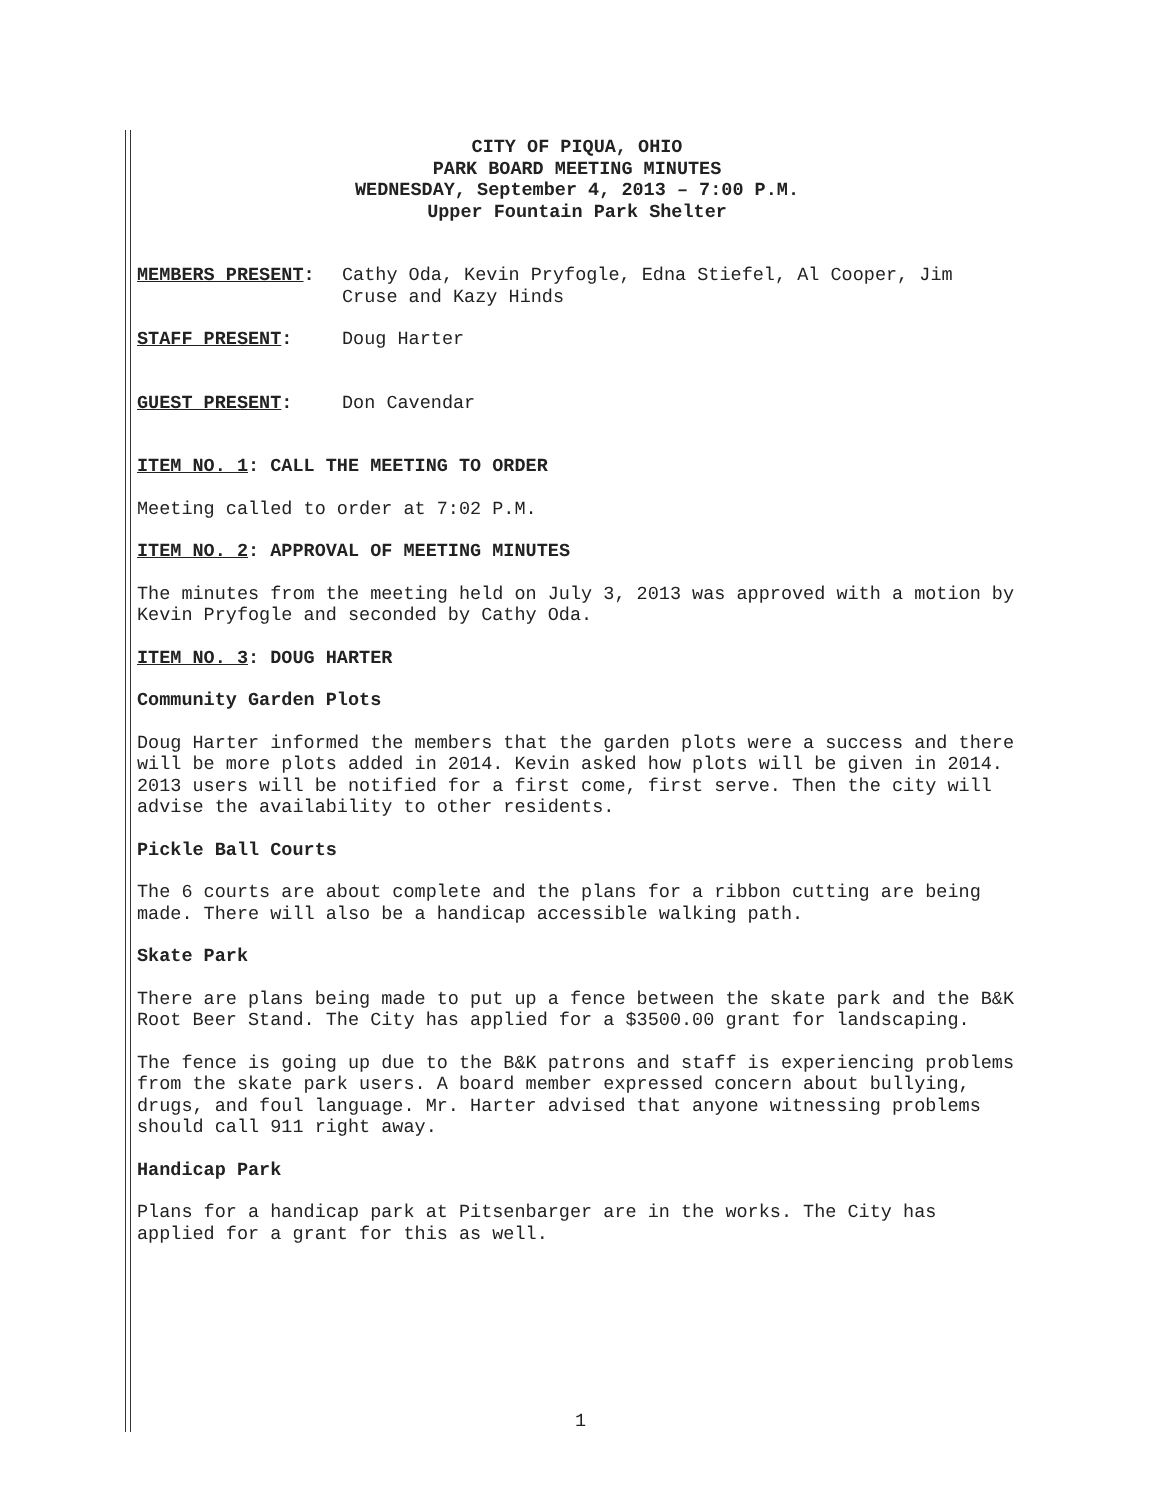CITY OF PIQUA, OHIO
PARK BOARD MEETING MINUTES
WEDNESDAY, September 4, 2013 – 7:00 P.M.
Upper Fountain Park Shelter
MEMBERS PRESENT: Cathy Oda, Kevin Pryfogle, Edna Stiefel, Al Cooper, Jim Cruse and Kazy Hinds
STAFF PRESENT: Doug Harter
GUEST PRESENT: Don Cavendar
ITEM NO. 1: CALL THE MEETING TO ORDER
Meeting called to order at 7:02 P.M.
ITEM NO. 2: APPROVAL OF MEETING MINUTES
The minutes from the meeting held on July 3, 2013 was approved with a motion by Kevin Pryfogle and seconded by Cathy Oda.
ITEM NO. 3: DOUG HARTER
Community Garden Plots
Doug Harter informed the members that the garden plots were a success and there will be more plots added in 2014. Kevin asked how plots will be given in 2014. 2013 users will be notified for a first come, first serve. Then the city will advise the availability to other residents.
Pickle Ball Courts
The 6 courts are about complete and the plans for a ribbon cutting are being made. There will also be a handicap accessible walking path.
Skate Park
There are plans being made to put up a fence between the skate park and the B&K Root Beer Stand. The City has applied for a $3500.00 grant for landscaping.
The fence is going up due to the B&K patrons and staff is experiencing problems from the skate park users. A board member expressed concern about bullying, drugs, and foul language. Mr. Harter advised that anyone witnessing problems should call 911 right away.
Handicap Park
Plans for a handicap park at Pitsenbarger are in the works. The City has applied for a grant for this as well.
1